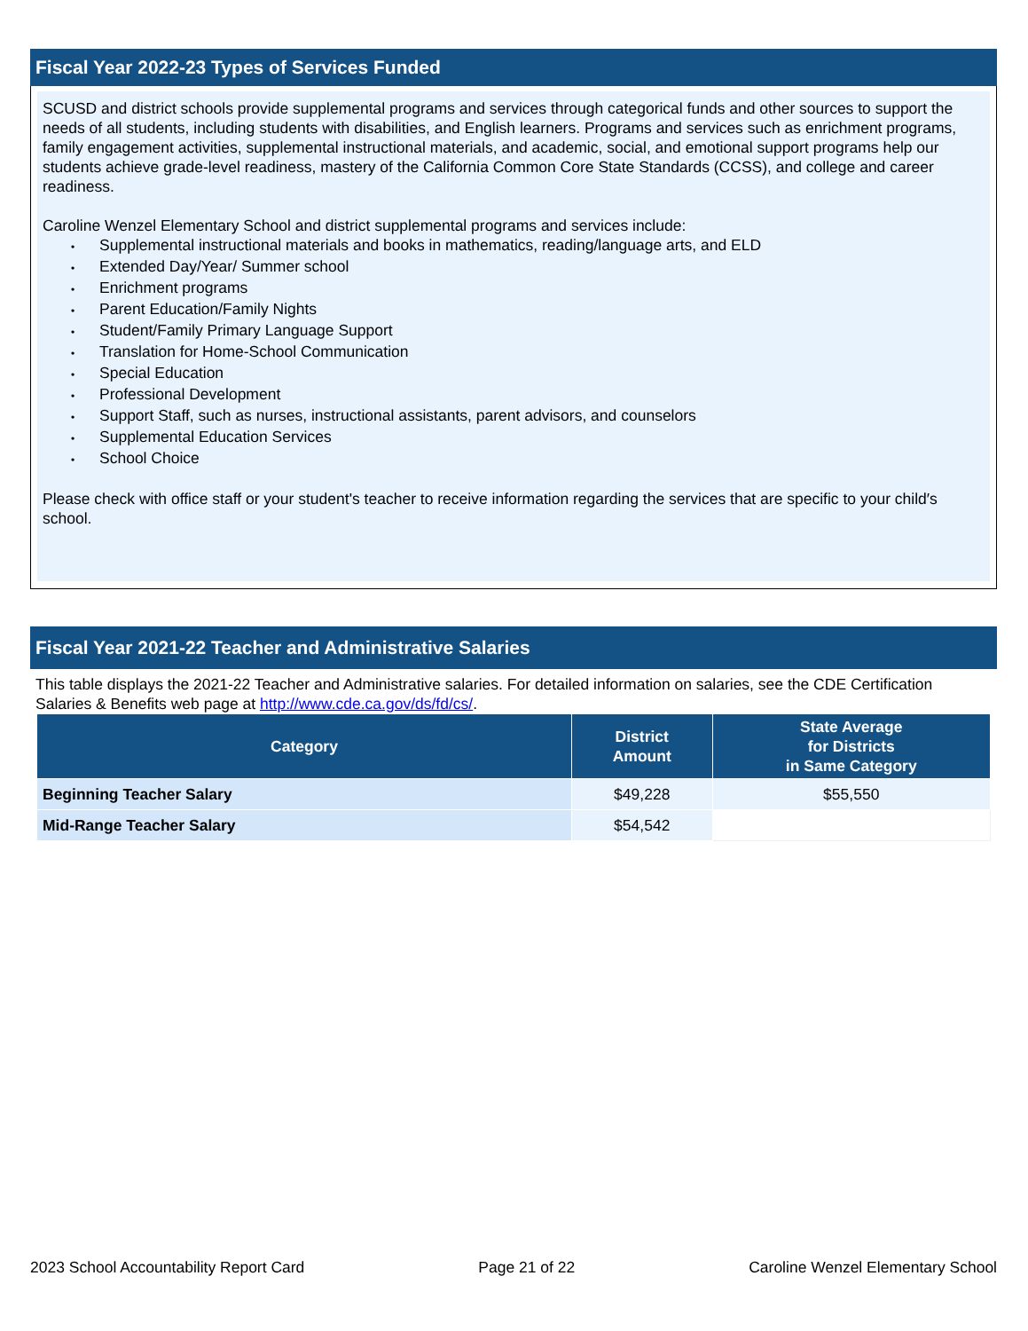Fiscal Year 2022-23 Types of Services Funded
SCUSD and district schools provide supplemental programs and services through categorical funds and other sources to support the needs of all students, including students with disabilities, and English learners. Programs and services such as enrichment programs, family engagement activities, supplemental instructional materials, and academic, social, and emotional support programs help our students achieve grade-level readiness, mastery of the California Common Core State Standards (CCSS), and college and career readiness.
Caroline Wenzel Elementary School and district supplemental programs and services include:
• Supplemental instructional materials and books in mathematics, reading/language arts, and ELD
• Extended Day/Year/ Summer school
• Enrichment programs
• Parent Education/Family Nights
• Student/Family Primary Language Support
• Translation for Home-School Communication
• Special Education
• Professional Development
• Support Staff, such as nurses, instructional assistants, parent advisors, and counselors
• Supplemental Education Services
• School Choice
Please check with office staff or your student's teacher to receive information regarding the services that are specific to your child′s school.
Fiscal Year 2021-22 Teacher and Administrative Salaries
This table displays the 2021-22 Teacher and Administrative salaries. For detailed information on salaries, see the CDE Certification Salaries & Benefits web page at http://www.cde.ca.gov/ds/fd/cs/.
| Category | District Amount | State Average for Districts in Same Category |
| --- | --- | --- |
| Beginning Teacher Salary | $49,228 | $55,550 |
| Mid-Range Teacher Salary | $54,542 | |
2023 School Accountability Report Card Page 21 of 22 Caroline Wenzel Elementary School